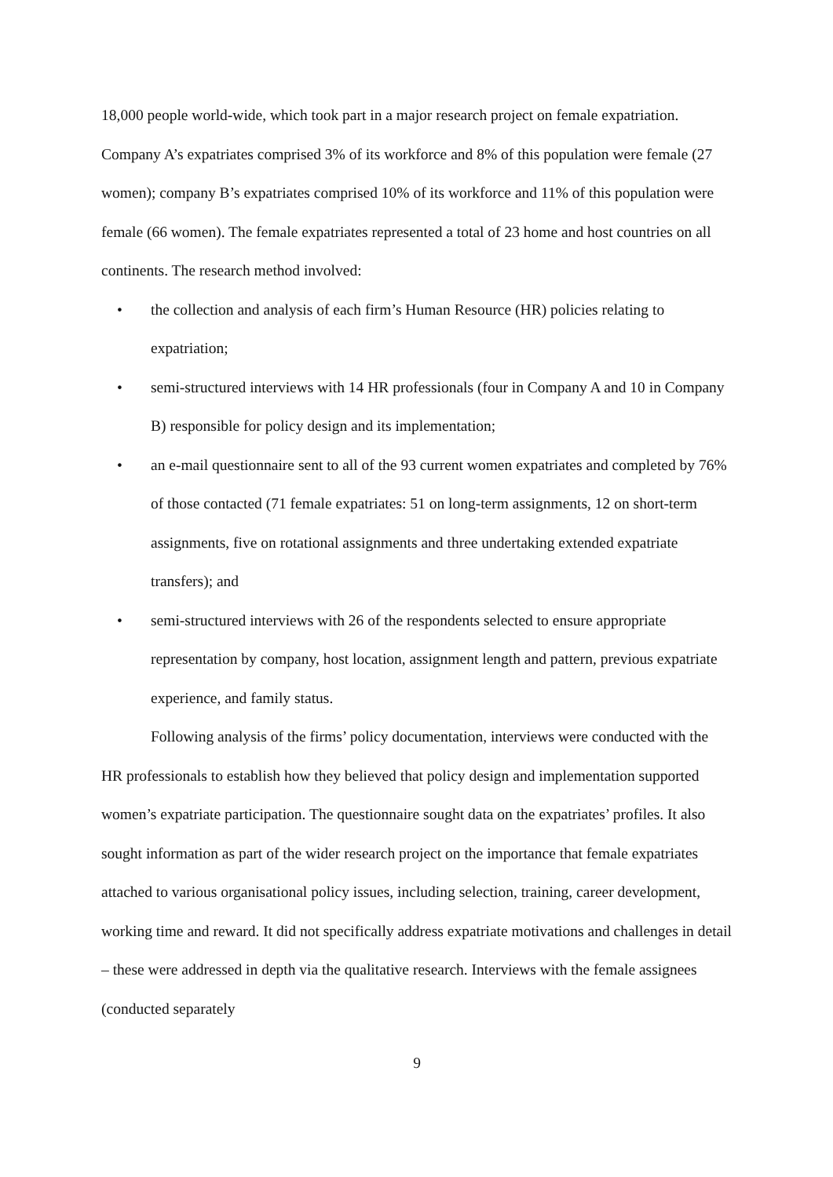18,000 people world-wide, which took part in a major research project on female expatriation. Company A’s expatriates comprised 3% of its workforce and 8% of this population were female (27 women); company B’s expatriates comprised 10% of its workforce and 11% of this population were female (66 women). The female expatriates represented a total of 23 home and host countries on all continents. The research method involved:
• the collection and analysis of each firm’s Human Resource (HR) policies relating to expatriation;
• semi-structured interviews with 14 HR professionals (four in Company A and 10 in Company B) responsible for policy design and its implementation;
• an e-mail questionnaire sent to all of the 93 current women expatriates and completed by 76% of those contacted (71 female expatriates: 51 on long-term assignments, 12 on short-term assignments, five on rotational assignments and three undertaking extended expatriate transfers); and
• semi-structured interviews with 26 of the respondents selected to ensure appropriate representation by company, host location, assignment length and pattern, previous expatriate experience, and family status.
Following analysis of the firms’ policy documentation, interviews were conducted with the HR professionals to establish how they believed that policy design and implementation supported women’s expatriate participation. The questionnaire sought data on the expatriates’ profiles. It also sought information as part of the wider research project on the importance that female expatriates attached to various organisational policy issues, including selection, training, career development, working time and reward. It did not specifically address expatriate motivations and challenges in detail – these were addressed in depth via the qualitative research. Interviews with the female assignees (conducted separately
9